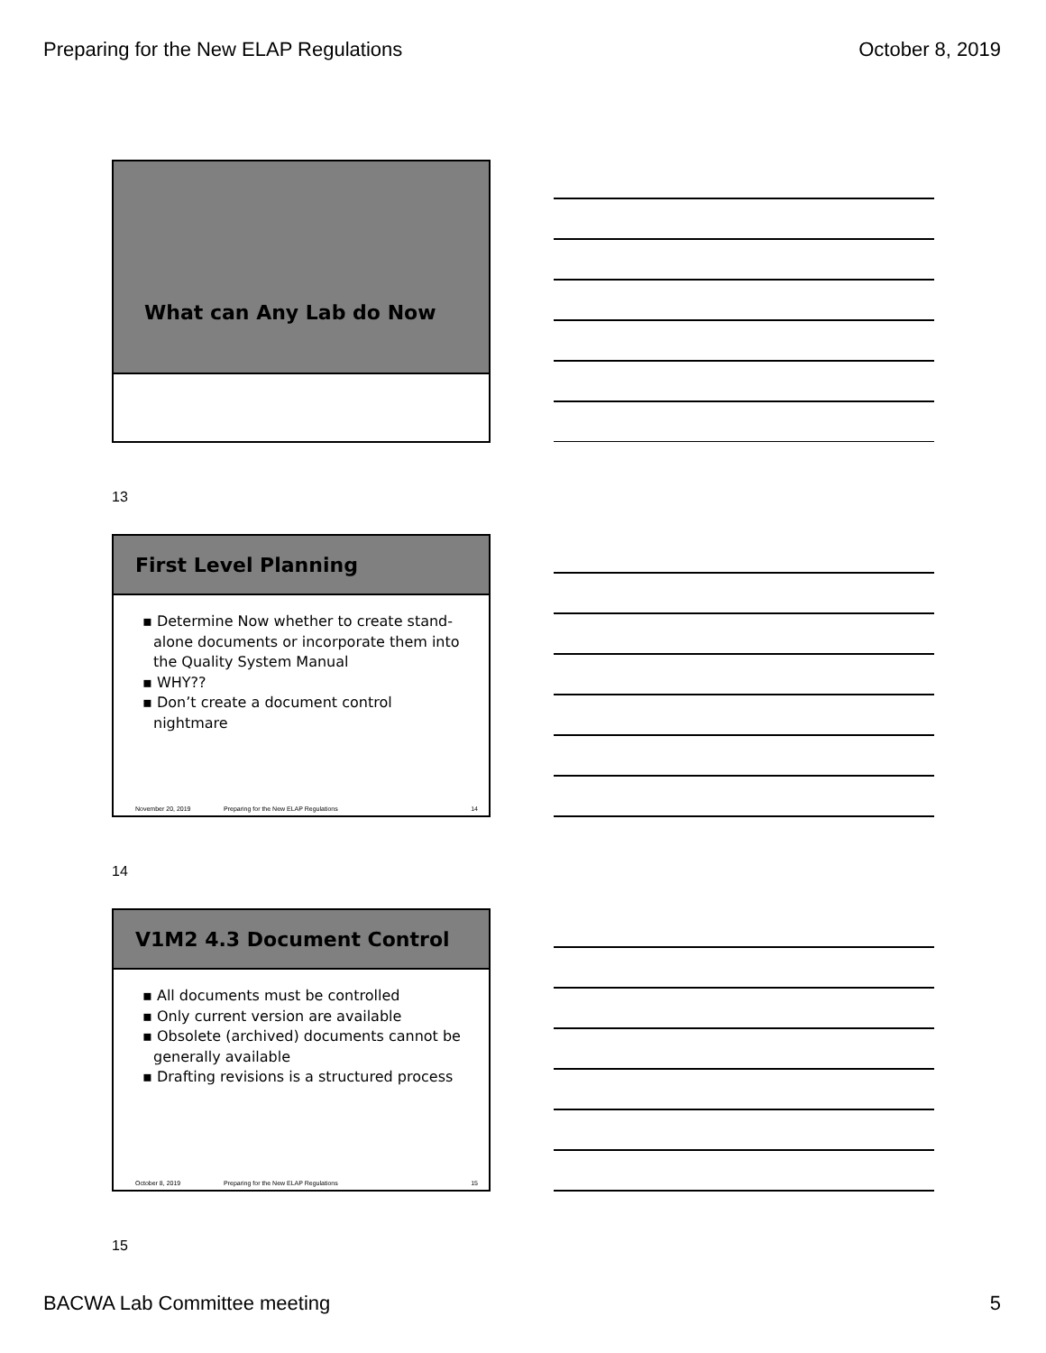Preparing for the New ELAP Regulations October 8, 2019
What can Any Lab do Now
13
First Level Planning
▪ Determine Now whether to create stand-alone documents or incorporate them into the Quality System Manual
▪ WHY??
▪ Don’t create a document control nightmare
November 20, 2019 Preparing for the New ELAP Regulations 14
14
V1M2 4.3 Document Control
▪ All documents must be controlled
▪ Only current version are available
▪ Obsolete (archived) documents cannot be generally available
▪ Drafting revisions is a structured process
October 8, 2019 Preparing for the New ELAP Regulations 15
15
BACWA Lab Committee meeting 5